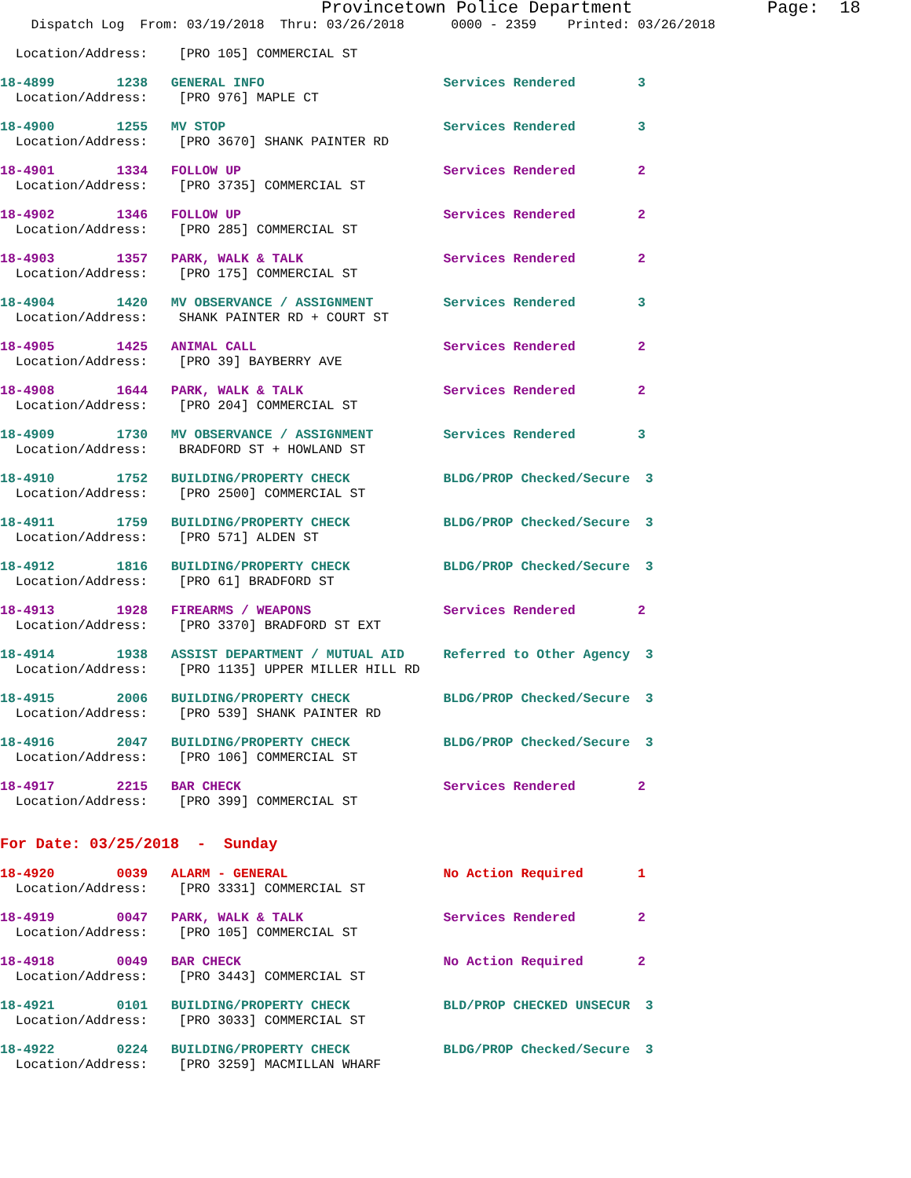Provincetown Police Department             Page:  18
    Dispatch Log  From: 03/19/2018  Thru: 03/26/2018      0000 - 2359    Printed: 03/26/2018
  Location/Address:    [PRO 105] COMMERCIAL ST
18-4899        1238   GENERAL INFO                       Services Rendered        3
  Location/Address:    [PRO 976] MAPLE CT
18-4900        1255   MV STOP                            Services Rendered        3
  Location/Address:    [PRO 3670] SHANK PAINTER RD
18-4901        1334   FOLLOW UP                          Services Rendered        2
  Location/Address:    [PRO 3735] COMMERCIAL ST
18-4902        1346   FOLLOW UP                          Services Rendered        2
  Location/Address:    [PRO 285] COMMERCIAL ST
18-4903        1357   PARK, WALK & TALK                  Services Rendered        2
  Location/Address:    [PRO 175] COMMERCIAL ST
18-4904        1420   MV OBSERVANCE / ASSIGNMENT         Services Rendered        3
  Location/Address:    SHANK PAINTER RD + COURT ST
18-4905        1425   ANIMAL CALL                        Services Rendered        2
  Location/Address:    [PRO 39] BAYBERRY AVE
18-4908        1644   PARK, WALK & TALK                  Services Rendered        2
  Location/Address:    [PRO 204] COMMERCIAL ST
18-4909        1730   MV OBSERVANCE / ASSIGNMENT         Services Rendered        3
  Location/Address:    BRADFORD ST + HOWLAND ST
18-4910        1752   BUILDING/PROPERTY CHECK            BLDG/PROP Checked/Secure  3
  Location/Address:    [PRO 2500] COMMERCIAL ST
18-4911        1759   BUILDING/PROPERTY CHECK            BLDG/PROP Checked/Secure  3
  Location/Address:    [PRO 571] ALDEN ST
18-4912        1816   BUILDING/PROPERTY CHECK            BLDG/PROP Checked/Secure  3
  Location/Address:    [PRO 61] BRADFORD ST
18-4913        1928   FIREARMS / WEAPONS                 Services Rendered        2
  Location/Address:    [PRO 3370] BRADFORD ST EXT
18-4914        1938   ASSIST DEPARTMENT / MUTUAL AID     Referred to Other Agency  3
  Location/Address:    [PRO 1135] UPPER MILLER HILL RD
18-4915        2006   BUILDING/PROPERTY CHECK            BLDG/PROP Checked/Secure  3
  Location/Address:    [PRO 539] SHANK PAINTER RD
18-4916        2047   BUILDING/PROPERTY CHECK            BLDG/PROP Checked/Secure  3
  Location/Address:    [PRO 106] COMMERCIAL ST
18-4917        2215   BAR CHECK                          Services Rendered        2
  Location/Address:    [PRO 399] COMMERCIAL ST
For Date: 03/25/2018  -  Sunday
18-4920        0039   ALARM - GENERAL                    No Action Required       1
  Location/Address:    [PRO 3331] COMMERCIAL ST
18-4919        0047   PARK, WALK & TALK                  Services Rendered        2
  Location/Address:    [PRO 105] COMMERCIAL ST
18-4918        0049   BAR CHECK                          No Action Required       2
  Location/Address:    [PRO 3443] COMMERCIAL ST
18-4921        0101   BUILDING/PROPERTY CHECK            BLD/PROP CHECKED UNSECUR  3
  Location/Address:    [PRO 3033] COMMERCIAL ST
18-4922        0224   BUILDING/PROPERTY CHECK            BLDG/PROP Checked/Secure  3
  Location/Address:    [PRO 3259] MACMILLAN WHARF